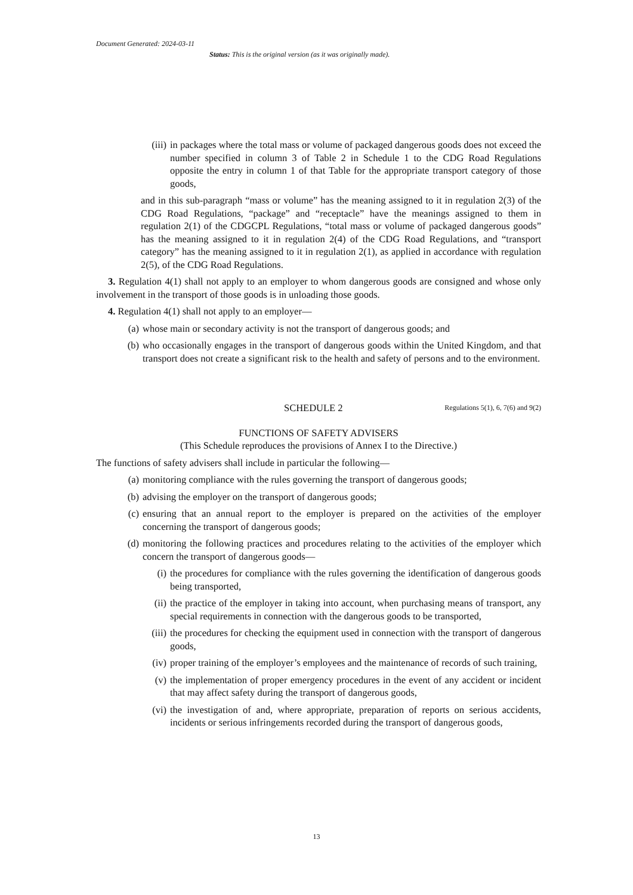Document Generated: 2024-03-11
Status: This is the original version (as it was originally made).
(iii) in packages where the total mass or volume of packaged dangerous goods does not exceed the number specified in column 3 of Table 2 in Schedule 1 to the CDG Road Regulations opposite the entry in column 1 of that Table for the appropriate transport category of those goods,
and in this sub-paragraph “mass or volume” has the meaning assigned to it in regulation 2(3) of the CDG Road Regulations, “package” and “receptacle” have the meanings assigned to them in regulation 2(1) of the CDGCPL Regulations, “total mass or volume of packaged dangerous goods” has the meaning assigned to it in regulation 2(4) of the CDG Road Regulations, and “transport category” has the meaning assigned to it in regulation 2(1), as applied in accordance with regulation 2(5), of the CDG Road Regulations.
3. Regulation 4(1) shall not apply to an employer to whom dangerous goods are consigned and whose only involvement in the transport of those goods is in unloading those goods.
4. Regulation 4(1) shall not apply to an employer—
(a) whose main or secondary activity is not the transport of dangerous goods; and
(b) who occasionally engages in the transport of dangerous goods within the United Kingdom, and that transport does not create a significant risk to the health and safety of persons and to the environment.
SCHEDULE 2 Regulations 5(1), 6, 7(6) and 9(2)
FUNCTIONS OF SAFETY ADVISERS
(This Schedule reproduces the provisions of Annex I to the Directive.)
The functions of safety advisers shall include in particular the following—
(a) monitoring compliance with the rules governing the transport of dangerous goods;
(b) advising the employer on the transport of dangerous goods;
(c) ensuring that an annual report to the employer is prepared on the activities of the employer concerning the transport of dangerous goods;
(d) monitoring the following practices and procedures relating to the activities of the employer which concern the transport of dangerous goods—
(i) the procedures for compliance with the rules governing the identification of dangerous goods being transported,
(ii) the practice of the employer in taking into account, when purchasing means of transport, any special requirements in connection with the dangerous goods to be transported,
(iii) the procedures for checking the equipment used in connection with the transport of dangerous goods,
(iv) proper training of the employer’s employees and the maintenance of records of such training,
(v) the implementation of proper emergency procedures in the event of any accident or incident that may affect safety during the transport of dangerous goods,
(vi) the investigation of and, where appropriate, preparation of reports on serious accidents, incidents or serious infringements recorded during the transport of dangerous goods,
13